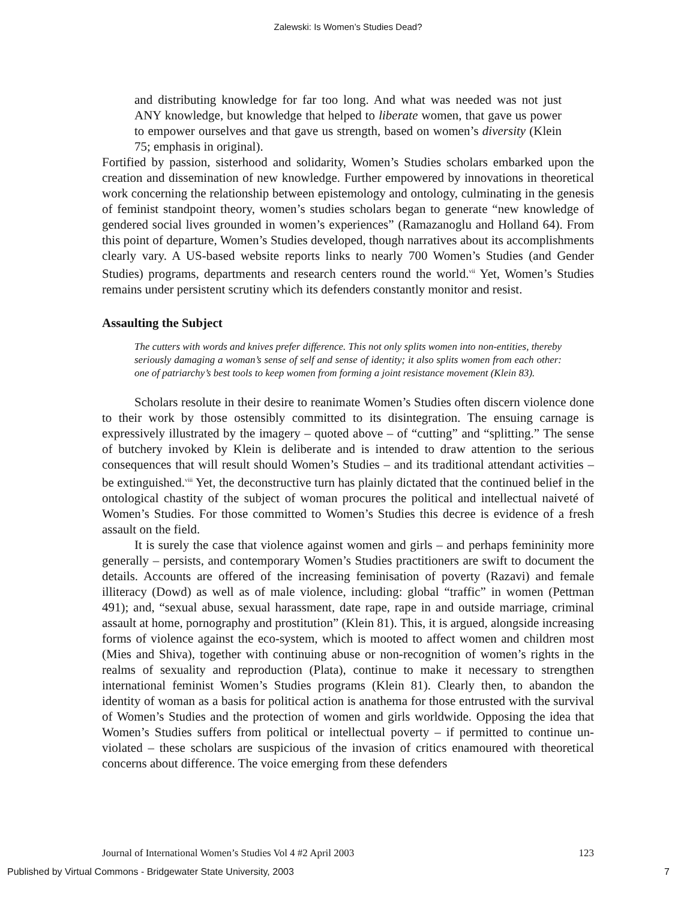Zalewski: Is Women’s Studies Dead?
and distributing knowledge for far too long. And what was needed was not just ANY knowledge, but knowledge that helped to liberate women, that gave us power to empower ourselves and that gave us strength, based on women’s diversity (Klein 75; emphasis in original).
Fortified by passion, sisterhood and solidarity, Women’s Studies scholars embarked upon the creation and dissemination of new knowledge. Further empowered by innovations in theoretical work concerning the relationship between epistemology and ontology, culminating in the genesis of feminist standpoint theory, women’s studies scholars began to generate “new knowledge of gendered social lives grounded in women’s experiences” (Ramazanoglu and Holland 64). From this point of departure, Women’s Studies developed, though narratives about its accomplishments clearly vary. A US-based website reports links to nearly 700 Women’s Studies (and Gender Studies) programs, departments and research centers round the world.<sup>vii</sup> Yet, Women’s Studies remains under persistent scrutiny which its defenders constantly monitor and resist.
Assaulting the Subject
The cutters with words and knives prefer difference. This not only splits women into non-entities, thereby seriously damaging a woman’s sense of self and sense of identity; it also splits women from each other: one of patriarchy’s best tools to keep women from forming a joint resistance movement (Klein 83).
Scholars resolute in their desire to reanimate Women’s Studies often discern violence done to their work by those ostensibly committed to its disintegration. The ensuing carnage is expressively illustrated by the imagery – quoted above – of “cutting” and “splitting.” The sense of butchery invoked by Klein is deliberate and is intended to draw attention to the serious consequences that will result should Women’s Studies – and its traditional attendant activities – be extinguished.<sup>viii</sup> Yet, the deconstructive turn has plainly dictated that the continued belief in the ontological chastity of the subject of woman procures the political and intellectual naiveté of Women’s Studies. For those committed to Women’s Studies this decree is evidence of a fresh assault on the field.
It is surely the case that violence against women and girls – and perhaps femininity more generally – persists, and contemporary Women’s Studies practitioners are swift to document the details. Accounts are offered of the increasing feminisation of poverty (Razavi) and female illiteracy (Dowd) as well as of male violence, including: global “traffic” in women (Pettman 491); and, “sexual abuse, sexual harassment, date rape, rape in and outside marriage, criminal assault at home, pornography and prostitution” (Klein 81). This, it is argued, alongside increasing forms of violence against the eco-system, which is mooted to affect women and children most (Mies and Shiva), together with continuing abuse or non-recognition of women’s rights in the realms of sexuality and reproduction (Plata), continue to make it necessary to strengthen international feminist Women’s Studies programs (Klein 81). Clearly then, to abandon the identity of woman as a basis for political action is anathema for those entrusted with the survival of Women’s Studies and the protection of women and girls worldwide. Opposing the idea that Women’s Studies suffers from political or intellectual poverty – if permitted to continue un-violated – these scholars are suspicious of the invasion of critics enamoured with theoretical concerns about difference. The voice emerging from these defenders
Journal of International Women’s Studies Vol 4 #2 April 2003 123
Published by Virtual Commons - Bridgewater State University, 2003 7